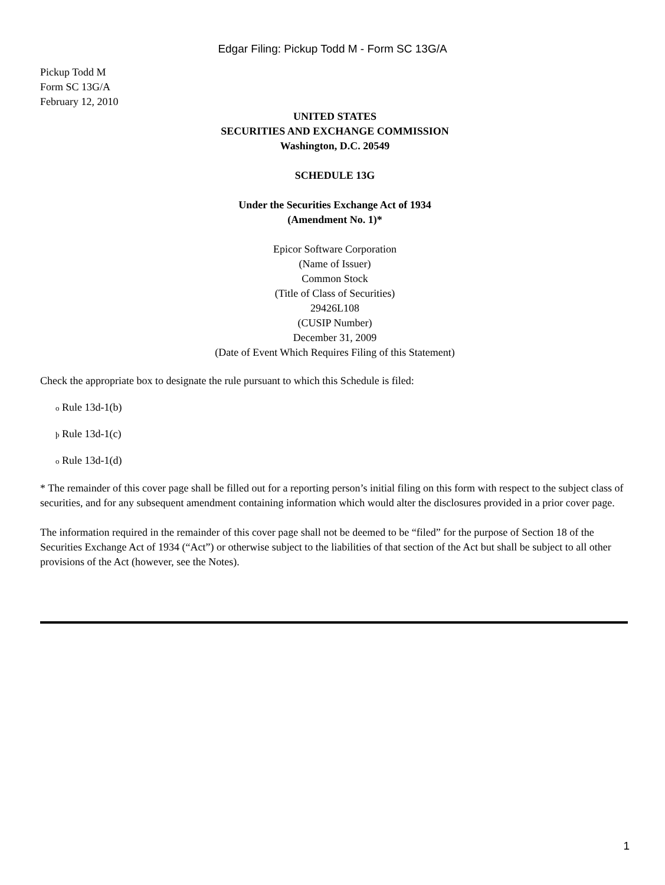Edgar Filing: Pickup Todd M - Form SC 13G/A
Pickup Todd M
Form SC 13G/A
February 12, 2010
UNITED STATES
SECURITIES AND EXCHANGE COMMISSION
Washington, D.C. 20549
SCHEDULE 13G
Under the Securities Exchange Act of 1934
(Amendment No. 1)*
Epicor Software Corporation
(Name of Issuer)
Common Stock
(Title of Class of Securities)
29426L108
(CUSIP Number)
December 31, 2009
(Date of Event Which Requires Filing of this Statement)
Check the appropriate box to designate the rule pursuant to which this Schedule is filed:
o Rule 13d-1(b)
þ Rule 13d-1(c)
o Rule 13d-1(d)
* The remainder of this cover page shall be filled out for a reporting person’s initial filing on this form with respect to the subject class of securities, and for any subsequent amendment containing information which would alter the disclosures provided in a prior cover page.
The information required in the remainder of this cover page shall not be deemed to be “filed” for the purpose of Section 18 of the Securities Exchange Act of 1934 (“Act”) or otherwise subject to the liabilities of that section of the Act but shall be subject to all other provisions of the Act (however, see the Notes).
1